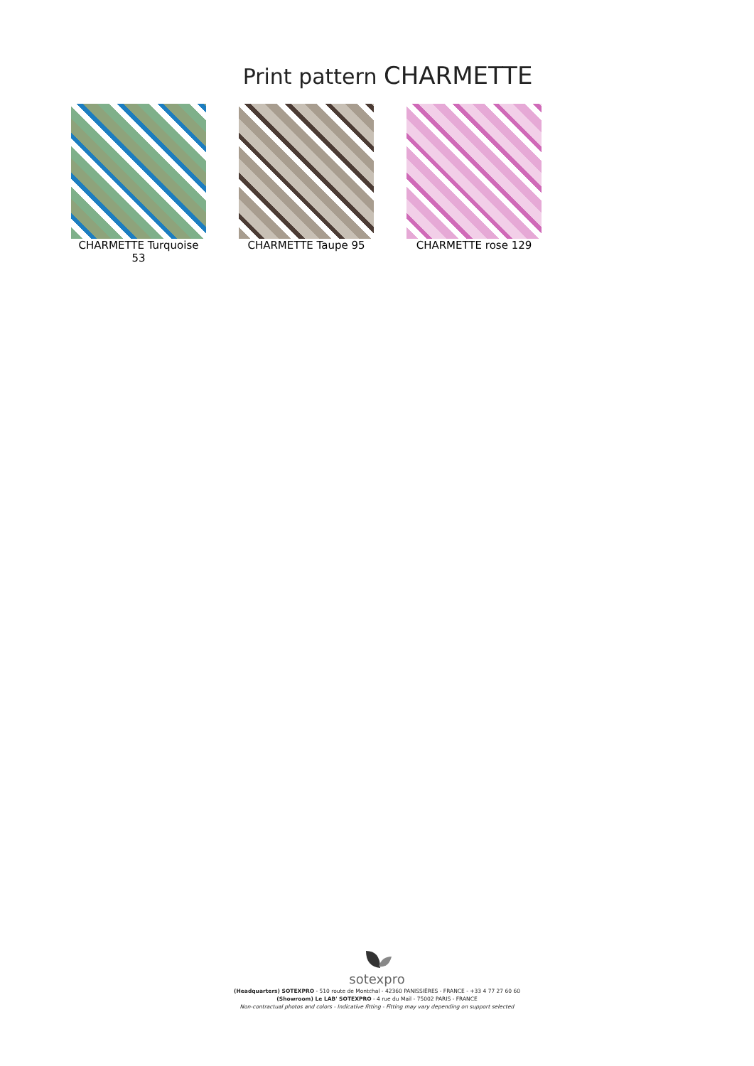Print pattern CHARMETTE
CHARMETTE Turquoise 53
CHARMETTE Taupe 95 CHARMETTE rose 129
sotexpro
(Headquarters) SOTEXPRO - 510 route de Montchal - 42360 PANISSIÈRES - FRANCE - +33 4 77 27 60 60
(Showroom) Le LAB' SOTEXPRO - 4 rue du Mail - 75002 PARIS - FRANCE
Non-contractual photos and colors - Indicative fitting - Fitting may vary depending on support selected